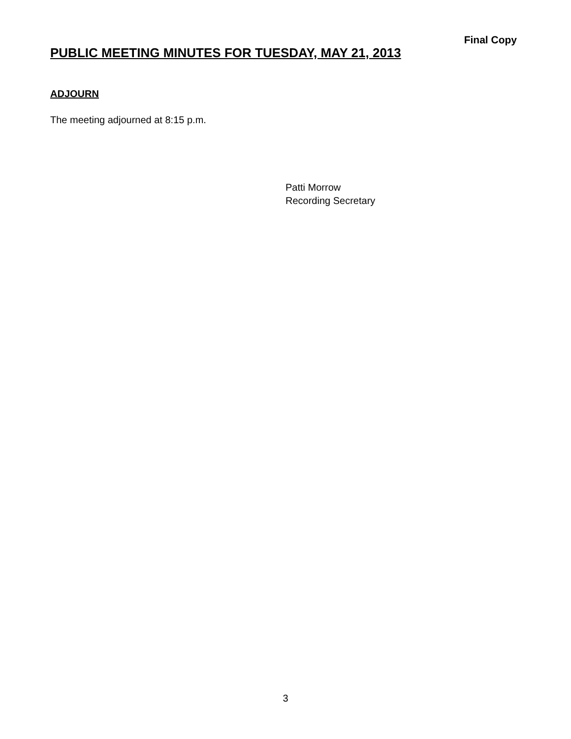Final Copy
PUBLIC MEETING MINUTES FOR TUESDAY, MAY 21, 2013
ADJOURN
The meeting adjourned at 8:15 p.m.
Patti Morrow
Recording Secretary
3